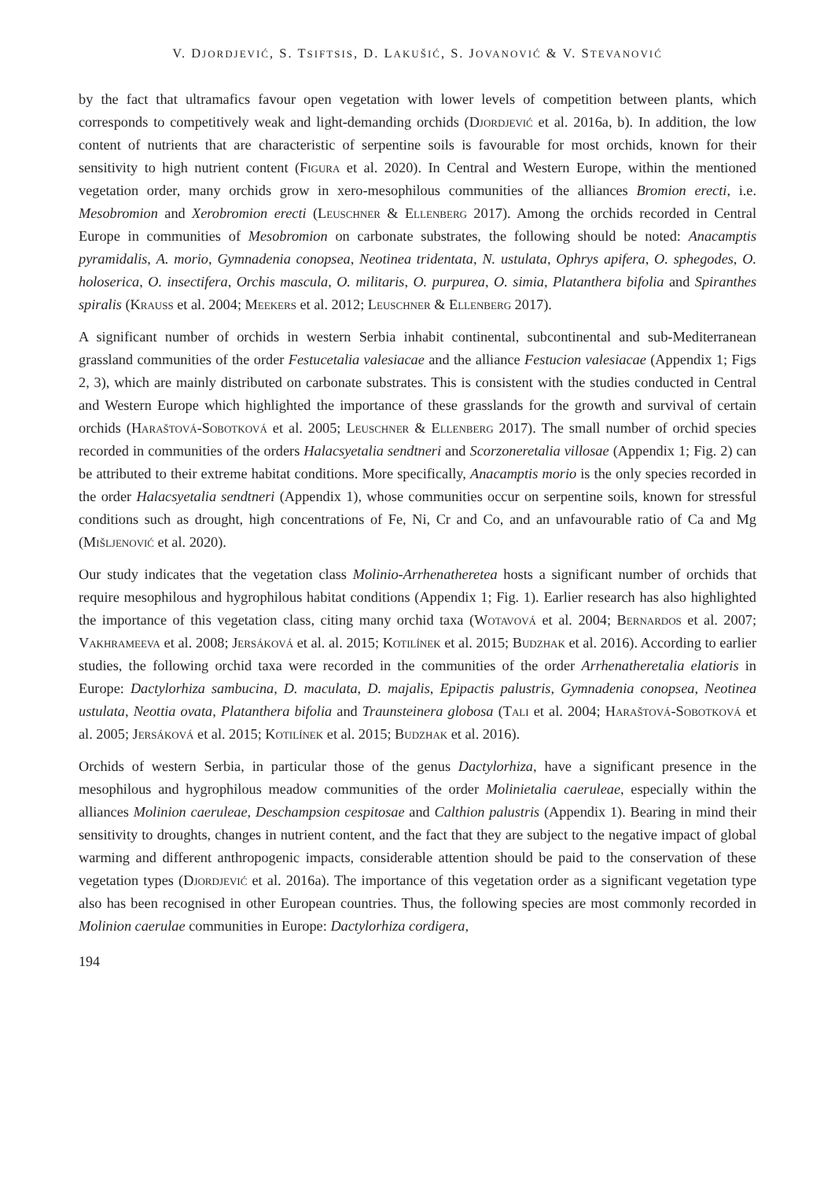V. DJORDJEVIĆ, S. TSIFTSIS, D. LAKUŠIĆ, S. JOVANOVIĆ & V. STEVANOVIĆ
by the fact that ultramafics favour open vegetation with lower levels of competition between plants, which corresponds to competitively weak and light-demanding orchids (Djordjević et al. 2016a, b). In addition, the low content of nutrients that are characteristic of serpentine soils is favourable for most orchids, known for their sensitivity to high nutrient content (Figura et al. 2020). In Central and Western Europe, within the mentioned vegetation order, many orchids grow in xero-mesophilous communities of the alliances Bromion erecti, i.e. Mesobromion and Xerobromion erecti (Leuschner & Ellenberg 2017). Among the orchids recorded in Central Europe in communities of Mesobromion on carbonate substrates, the following should be noted: Anacamptis pyramidalis, A. morio, Gymnadenia conopsea, Neotinea tridentata, N. ustulata, Ophrys apifera, O. sphegodes, O. holoserica, O. insectifera, Orchis mascula, O. militaris, O. purpurea, O. simia, Platanthera bifolia and Spiranthes spiralis (Krauss et al. 2004; Meekers et al. 2012; Leuschner & Ellenberg 2017).
A significant number of orchids in western Serbia inhabit continental, subcontinental and sub-Mediterranean grassland communities of the order Festucetalia valesiacae and the alliance Festucion valesiacae (Appendix 1; Figs 2, 3), which are mainly distributed on carbonate substrates. This is consistent with the studies conducted in Central and Western Europe which highlighted the importance of these grasslands for the growth and survival of certain orchids (Haraštová-Sobotková et al. 2005; Leuschner & Ellenberg 2017). The small number of orchid species recorded in communities of the orders Halacsyetalia sendtneri and Scorzoneretalia villosae (Appendix 1; Fig. 2) can be attributed to their extreme habitat conditions. More specifically, Anacamptis morio is the only species recorded in the order Halacsyetalia sendtneri (Appendix 1), whose communities occur on serpentine soils, known for stressful conditions such as drought, high concentrations of Fe, Ni, Cr and Co, and an unfavourable ratio of Ca and Mg (Mišljenović et al. 2020).
Our study indicates that the vegetation class Molinio-Arrhenatheretea hosts a significant number of orchids that require mesophilous and hygrophilous habitat conditions (Appendix 1; Fig. 1). Earlier research has also highlighted the importance of this vegetation class, citing many orchid taxa (Wotavová et al. 2004; Bernardos et al. 2007; Vakhrameeva et al. 2008; Jersáková et al. al. 2015; Kotilínek et al. 2015; Budzhak et al. 2016). According to earlier studies, the following orchid taxa were recorded in the communities of the order Arrhenatheretalia elatioris in Europe: Dactylorhiza sambucina, D. maculata, D. majalis, Epipactis palustris, Gymnadenia conopsea, Neotinea ustulata, Neottia ovata, Platanthera bifolia and Traunsteinera globosa (Tali et al. 2004; Haraštová-Sobotková et al. 2005; Jersáková et al. 2015; Kotilínek et al. 2015; Budzhak et al. 2016).
Orchids of western Serbia, in particular those of the genus Dactylorhiza, have a significant presence in the mesophilous and hygrophilous meadow communities of the order Molinietalia caeruleae, especially within the alliances Molinion caeruleae, Deschampsion cespitosae and Calthion palustris (Appendix 1). Bearing in mind their sensitivity to droughts, changes in nutrient content, and the fact that they are subject to the negative impact of global warming and different anthropogenic impacts, considerable attention should be paid to the conservation of these vegetation types (Djordjević et al. 2016a). The importance of this vegetation order as a significant vegetation type also has been recognised in other European countries. Thus, the following species are most commonly recorded in Molinion caerulae communities in Europe: Dactylorhiza cordigera,
194